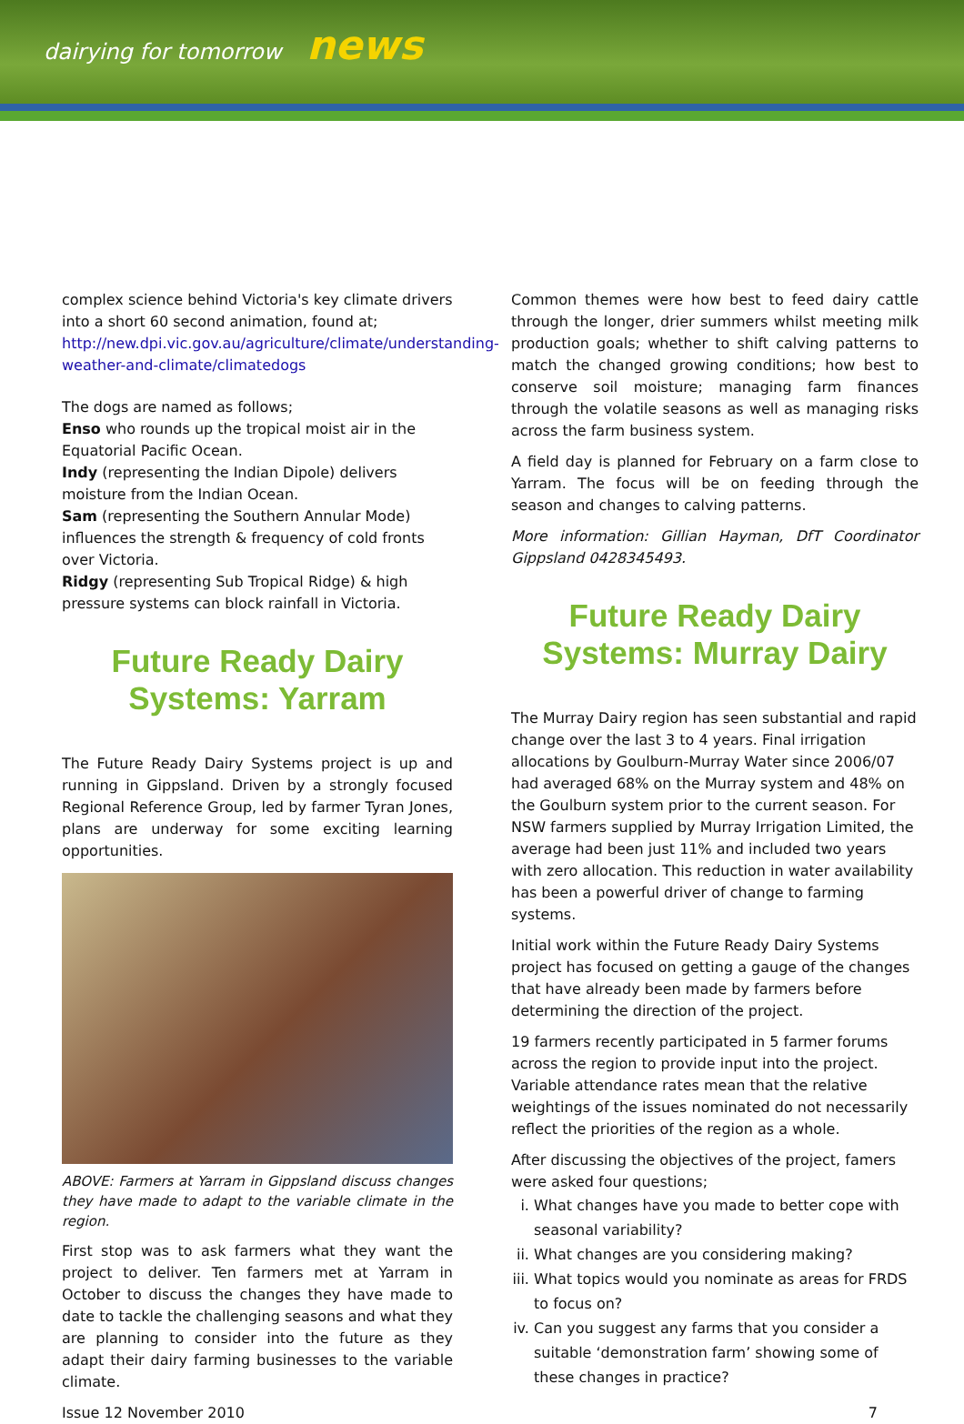dairying for tomorrow news
complex science behind Victoria's key climate drivers into a short 60 second animation, found at; http://new.dpi.vic.gov.au/agriculture/climate/understanding-weather-and-climate/climatedogs
The dogs are named as follows;
Enso who rounds up the tropical moist air in the Equatorial Pacific Ocean.
Indy (representing the Indian Dipole) delivers moisture from the Indian Ocean.
Sam (representing the Southern Annular Mode) influences the strength & frequency of cold fronts over Victoria.
Ridgy (representing Sub Tropical Ridge) & high pressure systems can block rainfall in Victoria.
Future Ready Dairy Systems: Yarram
The Future Ready Dairy Systems project is up and running in Gippsland. Driven by a strongly focused Regional Reference Group, led by farmer Tyran Jones, plans are underway for some exciting learning opportunities.
ABOVE: Farmers at Yarram in Gippsland discuss changes they have made to adapt to the variable climate in the region.
First stop was to ask farmers what they want the project to deliver. Ten farmers met at Yarram in October to discuss the changes they have made to date to tackle the challenging seasons and what they are planning to consider into the future as they adapt their dairy farming businesses to the variable climate.
Common themes were how best to feed dairy cattle through the longer, drier summers whilst meeting milk production goals; whether to shift calving patterns to match the changed growing conditions; how best to conserve soil moisture; managing farm finances through the volatile seasons as well as managing risks across the farm business system.
A field day is planned for February on a farm close to Yarram. The focus will be on feeding through the season and changes to calving patterns.
More information: Gillian Hayman, DfT Coordinator Gippsland 0428345493.
Future Ready Dairy Systems: Murray Dairy
The Murray Dairy region has seen substantial and rapid change over the last 3 to 4 years. Final irrigation allocations by Goulburn-Murray Water since 2006/07 had averaged 68% on the Murray system and 48% on the Goulburn system prior to the current season. For NSW farmers supplied by Murray Irrigation Limited, the average had been just 11% and included two years with zero allocation. This reduction in water availability has been a powerful driver of change to farming systems.
Initial work within the Future Ready Dairy Systems project has focused on getting a gauge of the changes that have already been made by farmers before determining the direction of the project.
19 farmers recently participated in 5 farmer forums across the region to provide input into the project. Variable attendance rates mean that the relative weightings of the issues nominated do not necessarily reflect the priorities of the region as a whole.
After discussing the objectives of the project, famers were asked four questions;
i. What changes have you made to better cope with seasonal variability?
ii. What changes are you considering making?
iii. What topics would you nominate as areas for FRDS to focus on?
iv. Can you suggest any farms that you consider a suitable ‘demonstration farm’ showing some of these changes in practice?
Issue 12 November 2010 7